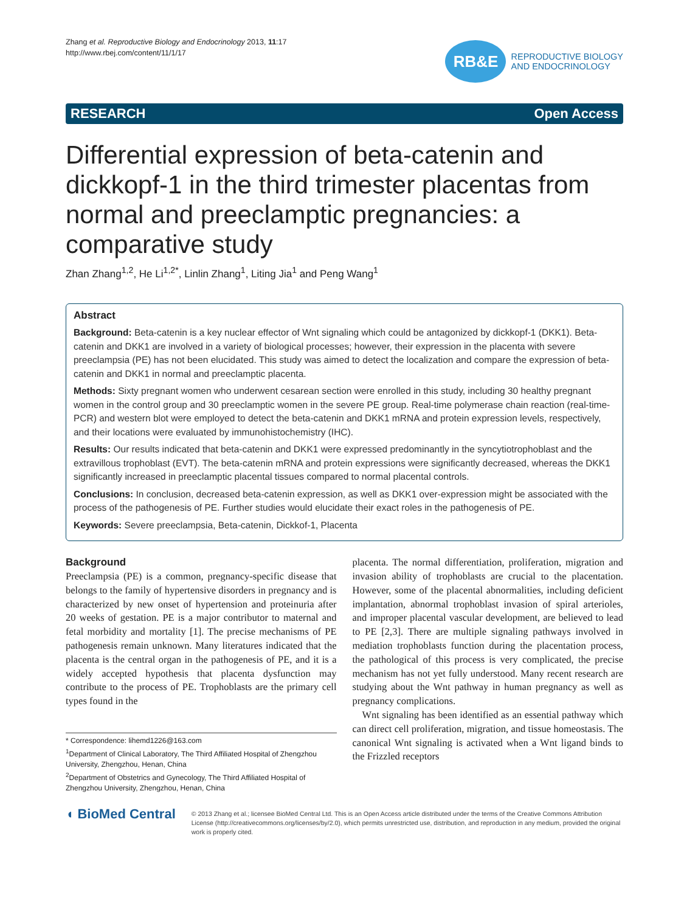Zhang et al. Reproductive Biology and Endocrinology 2013, 11:17
http://www.rbej.com/content/11/1/17
RB&E
REPRODUCTIVE BIOLOGY
AND ENDOCRINOLOGY
RESEARCH Open Access
Differential expression of beta-catenin and dickkopf-1 in the third trimester placentas from normal and preeclamptic pregnancies: a comparative study
Zhan Zhang<sup>1,2</sup>, He Li<sup>1,2*</sup>, Linlin Zhang<sup>1</sup>, Liting Jia<sup>1</sup> and Peng Wang<sup>1</sup>
Abstract
Background: Beta-catenin is a key nuclear effector of Wnt signaling which could be antagonized by dickkopf-1 (DKK1). Beta-catenin and DKK1 are involved in a variety of biological processes; however, their expression in the placenta with severe preeclampsia (PE) has not been elucidated. This study was aimed to detect the localization and compare the expression of beta-catenin and DKK1 in normal and preeclamptic placenta.
Methods: Sixty pregnant women who underwent cesarean section were enrolled in this study, including 30 healthy pregnant women in the control group and 30 preeclamptic women in the severe PE group. Real-time polymerase chain reaction (real-time-PCR) and western blot were employed to detect the beta-catenin and DKK1 mRNA and protein expression levels, respectively, and their locations were evaluated by immunohistochemistry (IHC).
Results: Our results indicated that beta-catenin and DKK1 were expressed predominantly in the syncytiotrophoblast and the extravillous trophoblast (EVT). The beta-catenin mRNA and protein expressions were significantly decreased, whereas the DKK1 significantly increased in preeclamptic placental tissues compared to normal placental controls.
Conclusions: In conclusion, decreased beta-catenin expression, as well as DKK1 over-expression might be associated with the process of the pathogenesis of PE. Further studies would elucidate their exact roles in the pathogenesis of PE.
Keywords: Severe preeclampsia, Beta-catenin, Dickkof-1, Placenta
Background
Preeclampsia (PE) is a common, pregnancy-specific disease that belongs to the family of hypertensive disorders in pregnancy and is characterized by new onset of hypertension and proteinuria after 20 weeks of gestation. PE is a major contributor to maternal and fetal morbidity and mortality [1]. The precise mechanisms of PE pathogenesis remain unknown. Many literatures indicated that the placenta is the central organ in the pathogenesis of PE, and it is a widely accepted hypothesis that placenta dysfunction may contribute to the process of PE. Trophoblasts are the primary cell types found in the
* Correspondence: lihemd1226@163.com
<sup>1</sup> Department of Clinical Laboratory, The Third Affiliated Hospital of Zhengzhou University, Zhengzhou, Henan, China
<sup>2</sup> Department of Obstetrics and Gynecology, The Third Affiliated Hospital of Zhengzhou University, Zhengzhou, Henan, China
placenta. The normal differentiation, proliferation, migration and invasion ability of trophoblasts are crucial to the placentation. However, some of the placental abnormalities, including deficient implantation, abnormal trophoblast invasion of spiral arterioles, and improper placental vascular development, are believed to lead to PE [2,3]. There are multiple signaling pathways involved in mediation trophoblasts function during the placentation process, the pathological of this process is very complicated, the precise mechanism has not yet fully understood. Many recent research are studying about the Wnt pathway in human pregnancy as well as pregnancy complications.
Wnt signaling has been identified as an essential pathway which can direct cell proliferation, migration, and tissue homeostasis. The canonical Wnt signaling is activated when a Wnt ligand binds to the Frizzled receptors
◖ BioMed Central
© 2013 Zhang et al.; licensee BioMed Central Ltd. This is an Open Access article distributed under the terms of the Creative Commons Attribution License (http://creativecommons.org/licenses/by/2.0), which permits unrestricted use, distribution, and reproduction in any medium, provided the original work is properly cited.